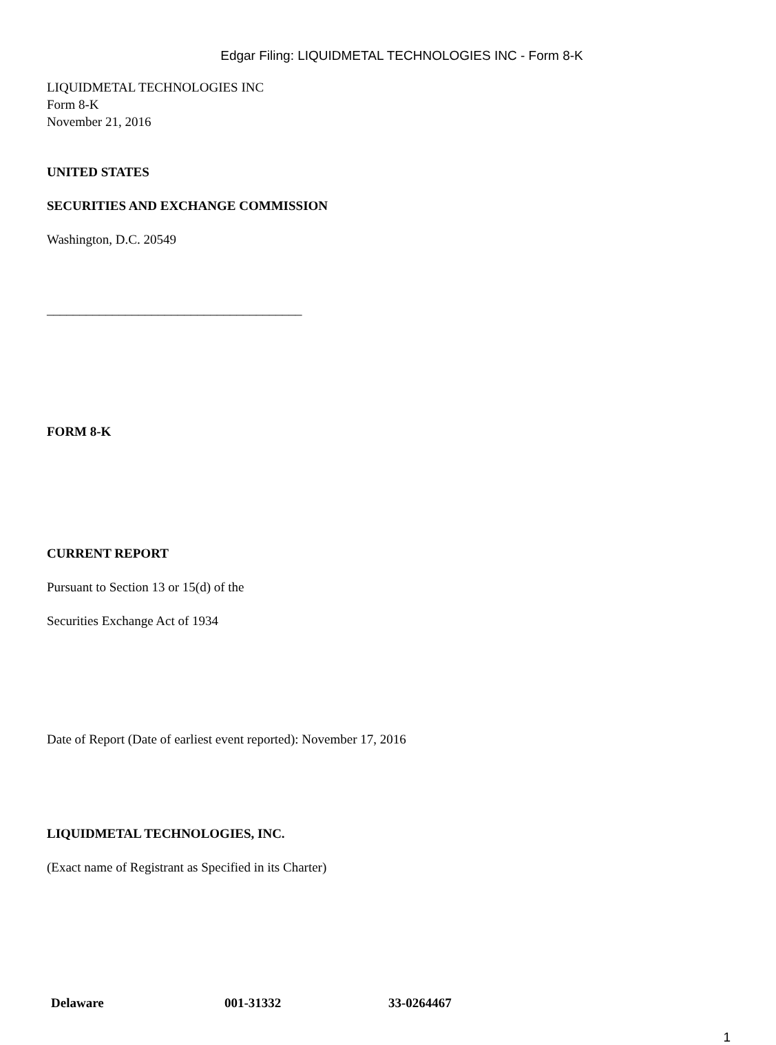Edgar Filing: LIQUIDMETAL TECHNOLOGIES INC - Form 8-K
LIQUIDMETAL TECHNOLOGIES INC
Form 8-K
November 21, 2016
UNITED STATES
SECURITIES AND EXCHANGE COMMISSION
Washington, D.C. 20549
_______________________________________
FORM 8-K
CURRENT REPORT
Pursuant to Section 13 or 15(d) of the
Securities Exchange Act of 1934
Date of Report (Date of earliest event reported): November 17, 2016
LIQUIDMETAL TECHNOLOGIES, INC.
(Exact name of Registrant as Specified in its Charter)
Delaware 001-31332 33-0264467
1